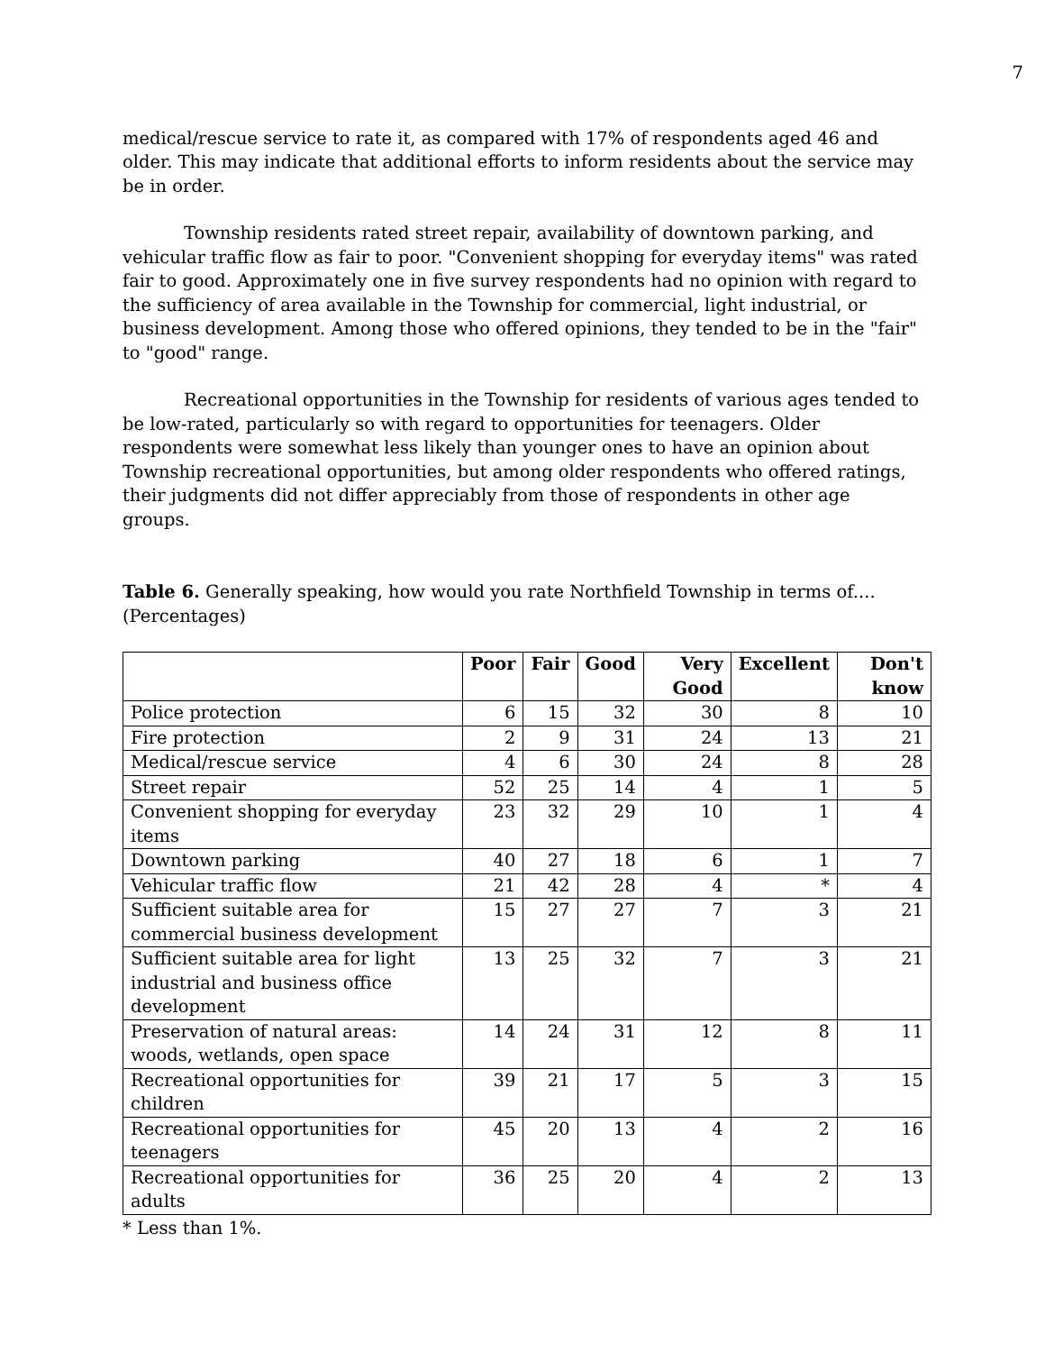7
medical/rescue service to rate it, as compared with 17% of respondents aged 46 and older. This may indicate that additional efforts to inform residents about the service may be in order.
Township residents rated street repair, availability of downtown parking, and vehicular traffic flow as fair to poor. "Convenient shopping for everyday items" was rated fair to good. Approximately one in five survey respondents had no opinion with regard to the sufficiency of area available in the Township for commercial, light industrial, or business development. Among those who offered opinions, they tended to be in the "fair" to "good" range.
Recreational opportunities in the Township for residents of various ages tended to be low-rated, particularly so with regard to opportunities for teenagers. Older respondents were somewhat less likely than younger ones to have an opinion about Township recreational opportunities, but among older respondents who offered ratings, their judgments did not differ appreciably from those of respondents in other age groups.
Table 6. Generally speaking, how would you rate Northfield Township in terms of.... (Percentages)
| | Poor | Fair | Good | Very Good | Excellent | Don't know |
| --- | --- | --- | --- | --- | --- | --- |
| Police protection | 6 | 15 | 32 | 30 | 8 | 10 |
| Fire protection | 2 | 9 | 31 | 24 | 13 | 21 |
| Medical/rescue service | 4 | 6 | 30 | 24 | 8 | 28 |
| Street repair | 52 | 25 | 14 | 4 | 1 | 5 |
| Convenient shopping for everyday items | 23 | 32 | 29 | 10 | 1 | 4 |
| Downtown parking | 40 | 27 | 18 | 6 | 1 | 7 |
| Vehicular traffic flow | 21 | 42 | 28 | 4 | * | 4 |
| Sufficient suitable area for commercial business development | 15 | 27 | 27 | 7 | 3 | 21 |
| Sufficient suitable area for light industrial and business office development | 13 | 25 | 32 | 7 | 3 | 21 |
| Preservation of natural areas: woods, wetlands, open space | 14 | 24 | 31 | 12 | 8 | 11 |
| Recreational opportunities for children | 39 | 21 | 17 | 5 | 3 | 15 |
| Recreational opportunities for teenagers | 45 | 20 | 13 | 4 | 2 | 16 |
| Recreational opportunities for adults | 36 | 25 | 20 | 4 | 2 | 13 |
* Less than 1%.